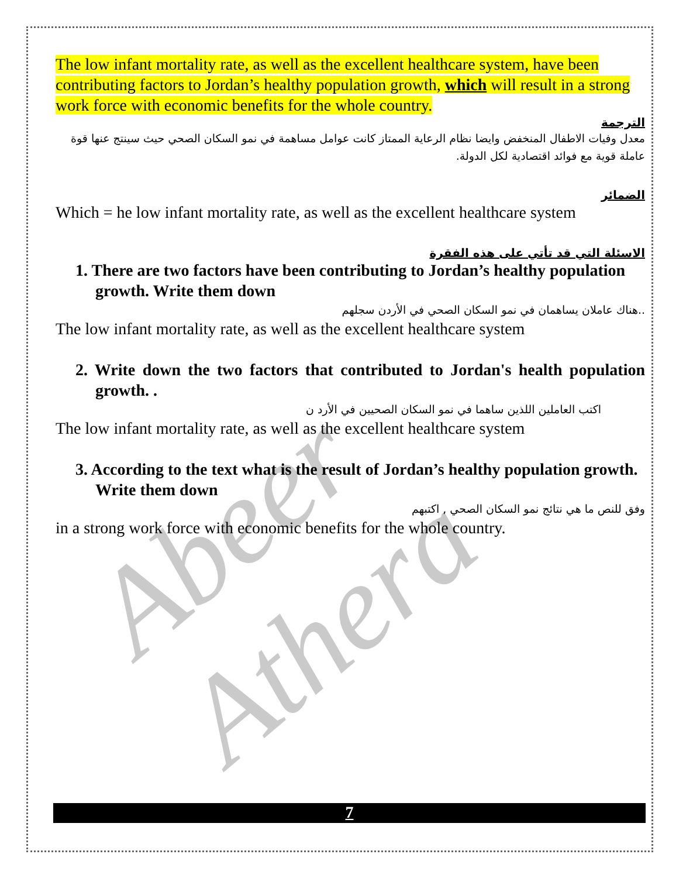Abeer Athera
The low infant mortality rate, as well as the excellent healthcare system, have been contributing factors to Jordan’s healthy population growth, which will result in a strong work force with economic benefits for the whole country.
الترجمة
معدل وفيات الاطفال المنخفض وايضا نظام الرعاية الممتاز كانت عوامل مساهمة في نمو السكان الصحي حيث سينتج عنها قوة عاملة قوية مع فوائد اقتصادية لكل الدولة.
الضمائر
Which = he low infant mortality rate, as well as the excellent healthcare system
الاسئلة التي قد تأتي على هذه الفقرة
1. There are two factors have been contributing to Jordan’s healthy population growth. Write them down
..هناك عاملان يساهمان في نمو السكان الصحي في الأردن سجلهم
The low infant mortality rate, as well as the excellent healthcare system
2. Write down the two factors that contributed to Jordan's health population growth. .
اكتب العاملين اللذين ساهما في نمو السكان الصحيين في الأرد ن
The low infant mortality rate, as well as the excellent healthcare system
3. According to the text what is the result of Jordan’s healthy population growth. Write them down
وفق للنص ما هي نتائج نمو السكان الصحي , اكتبهم
in a strong work force with economic benefits for the whole country.
7